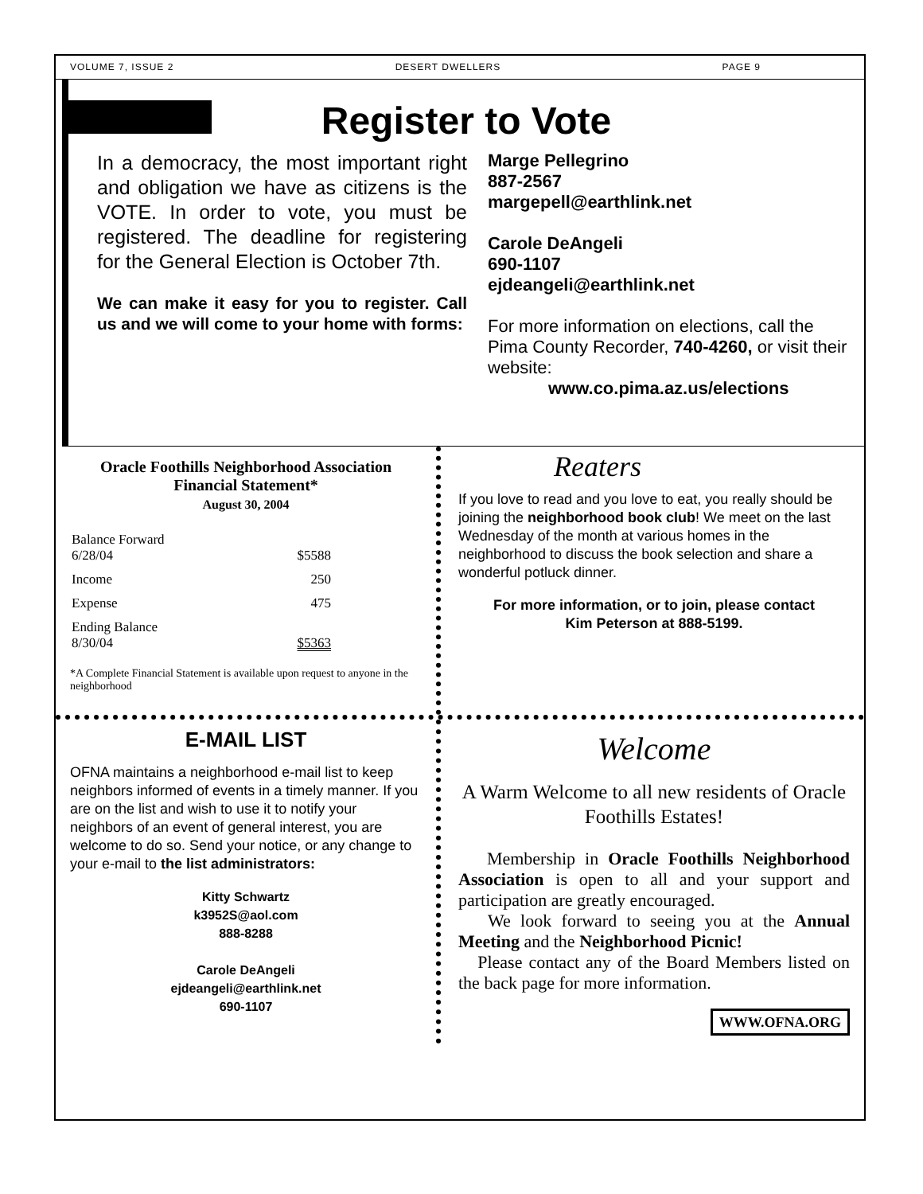VOLUME 7, ISSUE 2 DESERT DWELLERS PAGE 9
Register to Vote
In a democracy, the most important right and obligation we have as citizens is the VOTE. In order to vote, you must be registered. The deadline for registering for the General Election is October 7th.
We can make it easy for you to register. Call us and we will come to your home with forms:
Marge Pellegrino
887-2567
margepell@earthlink.net
Carole DeAngeli
690-1107
ejdeangeli@earthlink.net
For more information on elections, call the Pima County Recorder, 740-4260, or visit their website:
www.co.pima.az.us/elections
Oracle Foothills Neighborhood Association
Financial Statement*
August 30, 2004
| Balance Forward 6/28/04 | $5588 |
| Income | 250 |
| Expense | 475 |
| Ending Balance 8/30/04 | $5363 |
*A Complete Financial Statement is available upon request to anyone in the neighborhood
Reaters
If you love to read and you love to eat, you really should be joining the neighborhood book club! We meet on the last Wednesday of the month at various homes in the neighborhood to discuss the book selection and share a wonderful potluck dinner.
For more information, or to join, please contact
Kim Peterson at 888-5199.
E-MAIL LIST
OFNA maintains a neighborhood e-mail list to keep neighbors informed of events in a timely manner. If you are on the list and wish to use it to notify your neighbors of an event of general interest, you are welcome to do so. Send your notice, or any change to your e-mail to the list administrators:
Kitty Schwartz
k3952S@aol.com
888-8288
Carole DeAngeli
ejdeangeli@earthlink.net
690-1107
Welcome
A Warm Welcome to all new residents of Oracle Foothills Estates!
Membership in Oracle Foothills Neighborhood Association is open to all and your support and participation are greatly encouraged.
We look forward to seeing you at the Annual Meeting and the Neighborhood Picnic!
Please contact any of the Board Members listed on the back page for more information.
WWW.OFNA.ORG